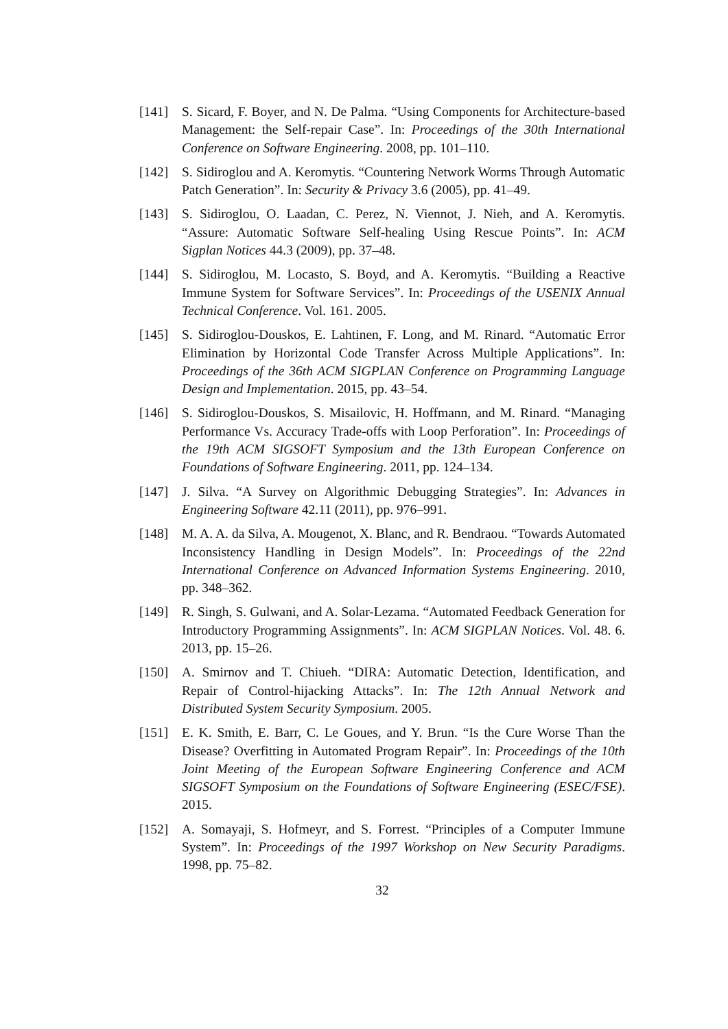[141] S. Sicard, F. Boyer, and N. De Palma. “Using Components for Architecture-based Management: the Self-repair Case”. In: Proceedings of the 30th International Conference on Software Engineering. 2008, pp. 101–110.
[142] S. Sidiroglou and A. Keromytis. “Countering Network Worms Through Automatic Patch Generation”. In: Security & Privacy 3.6 (2005), pp. 41–49.
[143] S. Sidiroglou, O. Laadan, C. Perez, N. Viennot, J. Nieh, and A. Keromytis. “Assure: Automatic Software Self-healing Using Rescue Points”. In: ACM Sigplan Notices 44.3 (2009), pp. 37–48.
[144] S. Sidiroglou, M. Locasto, S. Boyd, and A. Keromytis. “Building a Reactive Immune System for Software Services”. In: Proceedings of the USENIX Annual Technical Conference. Vol. 161. 2005.
[145] S. Sidiroglou-Douskos, E. Lahtinen, F. Long, and M. Rinard. “Automatic Error Elimination by Horizontal Code Transfer Across Multiple Applications”. In: Proceedings of the 36th ACM SIGPLAN Conference on Programming Language Design and Implementation. 2015, pp. 43–54.
[146] S. Sidiroglou-Douskos, S. Misailovic, H. Hoffmann, and M. Rinard. “Managing Performance Vs. Accuracy Trade-offs with Loop Perforation”. In: Proceedings of the 19th ACM SIGSOFT Symposium and the 13th European Conference on Foundations of Software Engineering. 2011, pp. 124–134.
[147] J. Silva. “A Survey on Algorithmic Debugging Strategies”. In: Advances in Engineering Software 42.11 (2011), pp. 976–991.
[148] M. A. A. da Silva, A. Mougenot, X. Blanc, and R. Bendraou. “Towards Automated Inconsistency Handling in Design Models”. In: Proceedings of the 22nd International Conference on Advanced Information Systems Engineering. 2010, pp. 348–362.
[149] R. Singh, S. Gulwani, and A. Solar-Lezama. “Automated Feedback Generation for Introductory Programming Assignments”. In: ACM SIGPLAN Notices. Vol. 48. 6. 2013, pp. 15–26.
[150] A. Smirnov and T. Chiueh. “DIRA: Automatic Detection, Identification, and Repair of Control-hijacking Attacks”. In: The 12th Annual Network and Distributed System Security Symposium. 2005.
[151] E. K. Smith, E. Barr, C. Le Goues, and Y. Brun. “Is the Cure Worse Than the Disease? Overfitting in Automated Program Repair”. In: Proceedings of the 10th Joint Meeting of the European Software Engineering Conference and ACM SIGSOFT Symposium on the Foundations of Software Engineering (ESEC/FSE). 2015.
[152] A. Somayaji, S. Hofmeyr, and S. Forrest. “Principles of a Computer Immune System”. In: Proceedings of the 1997 Workshop on New Security Paradigms. 1998, pp. 75–82.
32